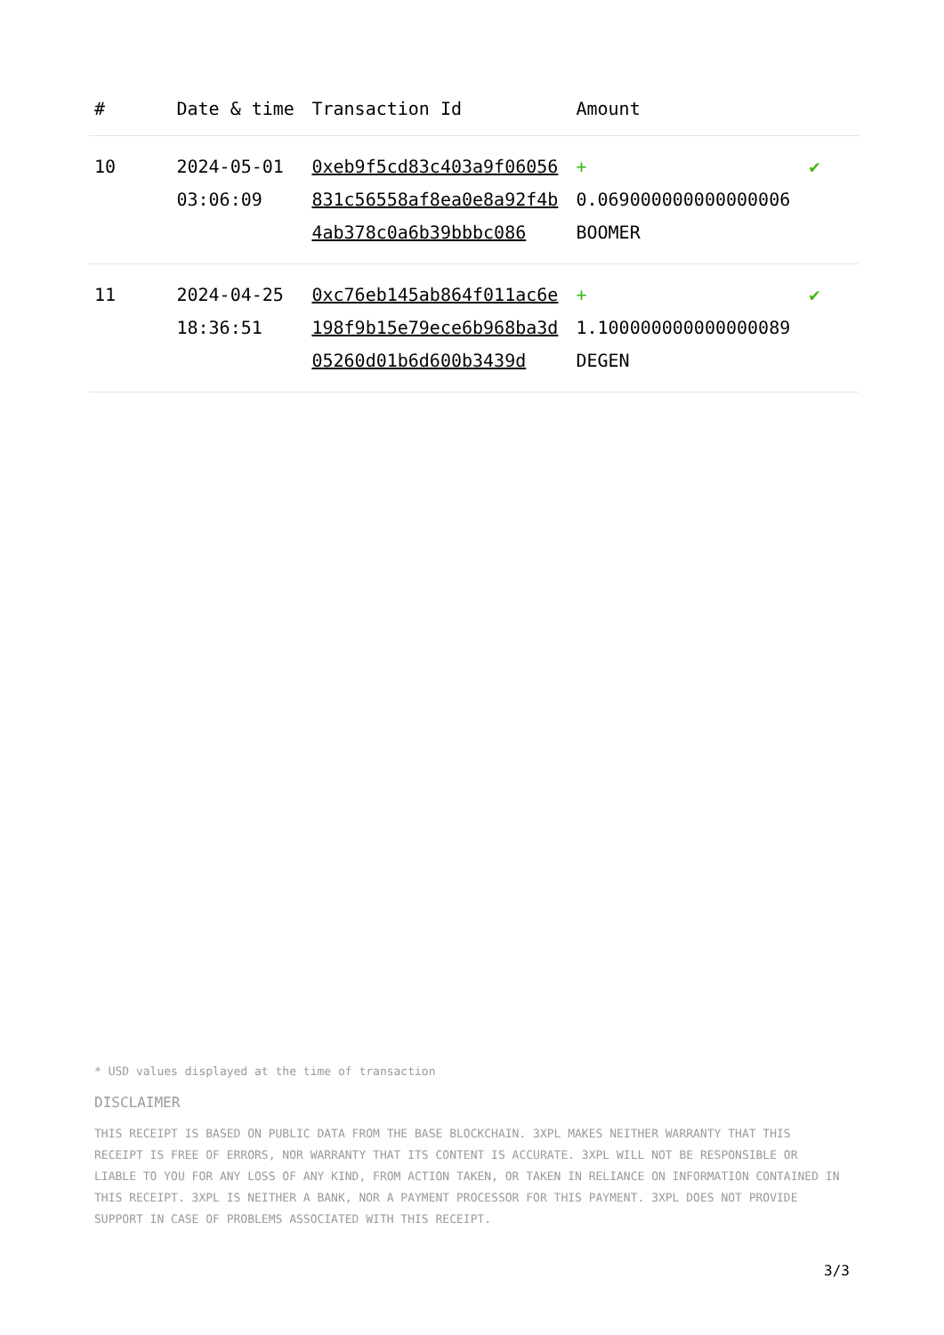| # | Date & time | Transaction Id | Amount | |
| --- | --- | --- | --- | --- |
| 10 | 2024-05-01 03:06:09 | 0xeb9f5cd83c403a9f06056831c56558af8ea0e8a92f4b4ab378c0a6b39bbbc086 | + 0.069000000000000006 BOOMER | ✔ |
| 11 | 2024-04-25 18:36:51 | 0xc76eb145ab864f011ac6e198f9b15e79ece6b968ba3d05260d01b6d600b3439d | + 1.100000000000000089 DEGEN | ✔ |
* USD values displayed at the time of transaction
DISCLAIMER
THIS RECEIPT IS BASED ON PUBLIC DATA FROM THE BASE BLOCKCHAIN. 3XPL MAKES NEITHER WARRANTY THAT THIS RECEIPT IS FREE OF ERRORS, NOR WARRANTY THAT ITS CONTENT IS ACCURATE. 3XPL WILL NOT BE RESPONSIBLE OR LIABLE TO YOU FOR ANY LOSS OF ANY KIND, FROM ACTION TAKEN, OR TAKEN IN RELIANCE ON INFORMATION CONTAINED IN THIS RECEIPT. 3XPL IS NEITHER A BANK, NOR A PAYMENT PROCESSOR FOR THIS PAYMENT. 3XPL DOES NOT PROVIDE SUPPORT IN CASE OF PROBLEMS ASSOCIATED WITH THIS RECEIPT.
3/3